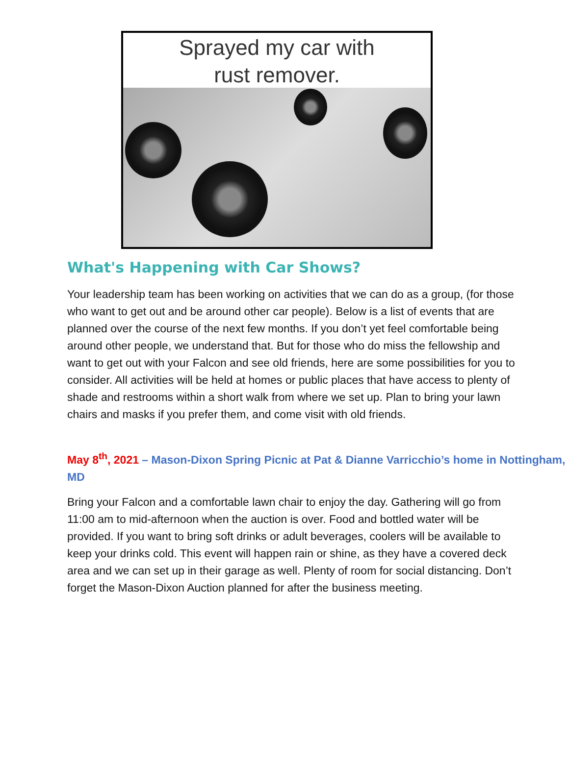Sprayed my car with
rust remover.
What's Happening with Car Shows?
Your leadership team has been working on activities that we can do as a group, (for those who want to get out and be around other car people). Below is a list of events that are planned over the course of the next few months. If you don’t yet feel comfortable being around other people, we understand that. But for those who do miss the fellowship and want to get out with your Falcon and see old friends, here are some possibilities for you to consider. All activities will be held at homes or public places that have access to plenty of shade and restrooms within a short walk from where we set up. Plan to bring your lawn chairs and masks if you prefer them, and come visit with old friends.
May 8<sup>th</sup>, 2021 – Mason-Dixon Spring Picnic at Pat & Dianne Varricchio’s home in Nottingham, MD
Bring your Falcon and a comfortable lawn chair to enjoy the day. Gathering will go from 11:00 am to mid-afternoon when the auction is over. Food and bottled water will be provided. If you want to bring soft drinks or adult beverages, coolers will be available to keep your drinks cold. This event will happen rain or shine, as they have a covered deck area and we can set up in their garage as well. Plenty of room for social distancing. Don’t forget the Mason-Dixon Auction planned for after the business meeting.